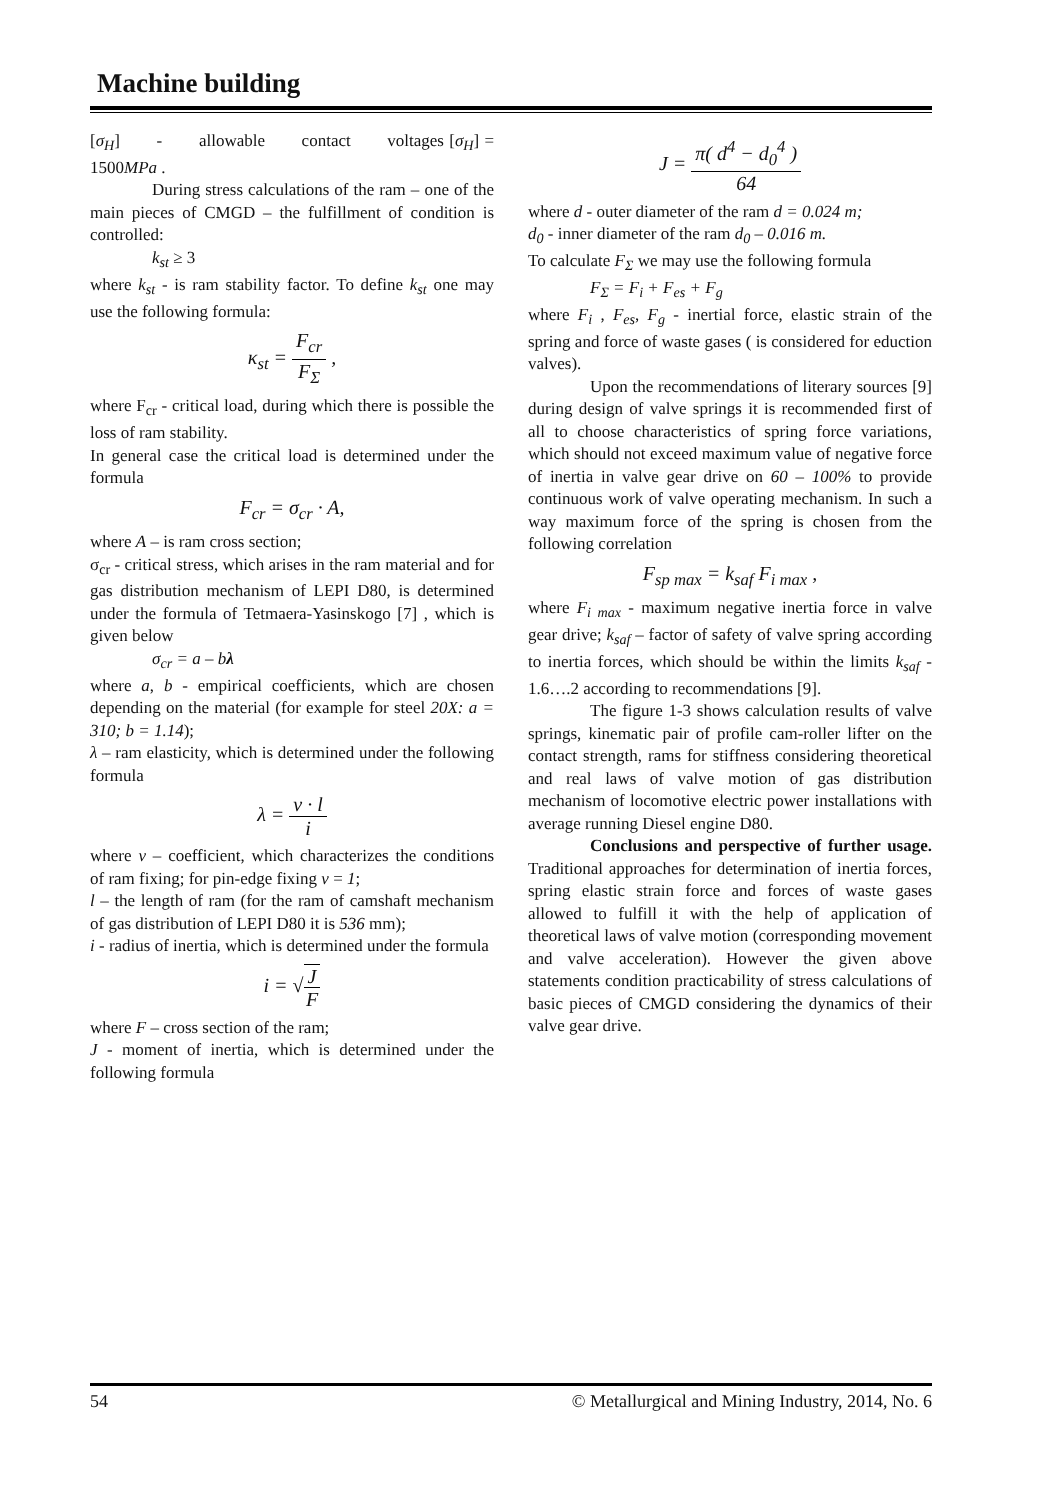Machine building
[σ<sub>H</sub>] - allowable contact voltages [σ<sub>H</sub>] = 1500MPa .
During stress calculations of the ram – one of the main pieces of CMGD – the fulfillment of condition is controlled:
k<sub>st</sub> ≥ 3
where k<sub>st</sub> - is ram stability factor. To define k<sub>st</sub> one may use the following formula:
κ<sub>st</sub> = F<sub>cr</sub> F<sub>Σ</sub> ,
where F<sub>cr</sub> - critical load, during which there is possible the loss of ram stability.
In general case the critical load is determined under the formula
F<sub>cr</sub> = σ<sub>cr</sub> · A,
where A – is ram cross section;
σ<sub>cr</sub> - critical stress, which arises in the ram material and for gas distribution mechanism of LEPI D80, is determined under the formula of Tetmaera-Yasinskogo [7] , which is given below
σ<sub>cr</sub> = a – bλ
where a, b - empirical coefficients, which are chosen depending on the material (for example for steel 20X: a = 310; b = 1.14);
λ – ram elasticity, which is determined under the following formula
λ = ν · l i
where v – coefficient, which characterizes the conditions of ram fixing; for pin-edge fixing v = 1;
l – the length of ram (for the ram of camshaft mechanism of gas distribution of LEPI D80 it is 536 mm);
i - radius of inertia, which is determined under the formula
i = √J F
where F – cross section of the ram;
J - moment of inertia, which is determined under the following formula
J = π( d<sup>4</sup> − d<sub>0</sub><sup>4</sup> ) 64
where d - outer diameter of the ram d = 0.024 m;
d<sub>0</sub> - inner diameter of the ram d<sub>0</sub> – 0.016 m.
To calculate F<sub>Σ</sub> we may use the following formula
F<sub>Σ</sub> = F<sub>i</sub> + F<sub>es</sub> + F<sub>g</sub>
where F<sub>i</sub> , F<sub>es</sub>, F<sub>g</sub> - inertial force, elastic strain of the spring and force of waste gases ( is considered for eduction valves).
Upon the recommendations of literary sources [9] during design of valve springs it is recommended first of all to choose characteristics of spring force variations, which should not exceed maximum value of negative force of inertia in valve gear drive on 60 – 100% to provide continuous work of valve operating mechanism. In such a way maximum force of the spring is chosen from the following correlation
F<sub>sp max</sub> = k<sub>saf</sub> F<sub>i max</sub> ,
where F<sub>i max</sub> - maximum negative inertia force in valve gear drive; k<sub>saf</sub> – factor of safety of valve spring according to inertia forces, which should be within the limits k<sub>saf</sub> - 1.6….2 according to recommendations [9].
The figure 1-3 shows calculation results of valve springs, kinematic pair of profile cam-roller lifter on the contact strength, rams for stiffness considering theoretical and real laws of valve motion of gas distribution mechanism of locomotive electric power installations with average running Diesel engine D80.
Conclusions and perspective of further usage. Traditional approaches for determination of inertia forces, spring elastic strain force and forces of waste gases allowed to fulfill it with the help of application of theoretical laws of valve motion (corresponding movement and valve acceleration). However the given above statements condition practicability of stress calculations of basic pieces of CMGD considering the dynamics of their valve gear drive.
54 © Metallurgical and Mining Industry, 2014, No. 6